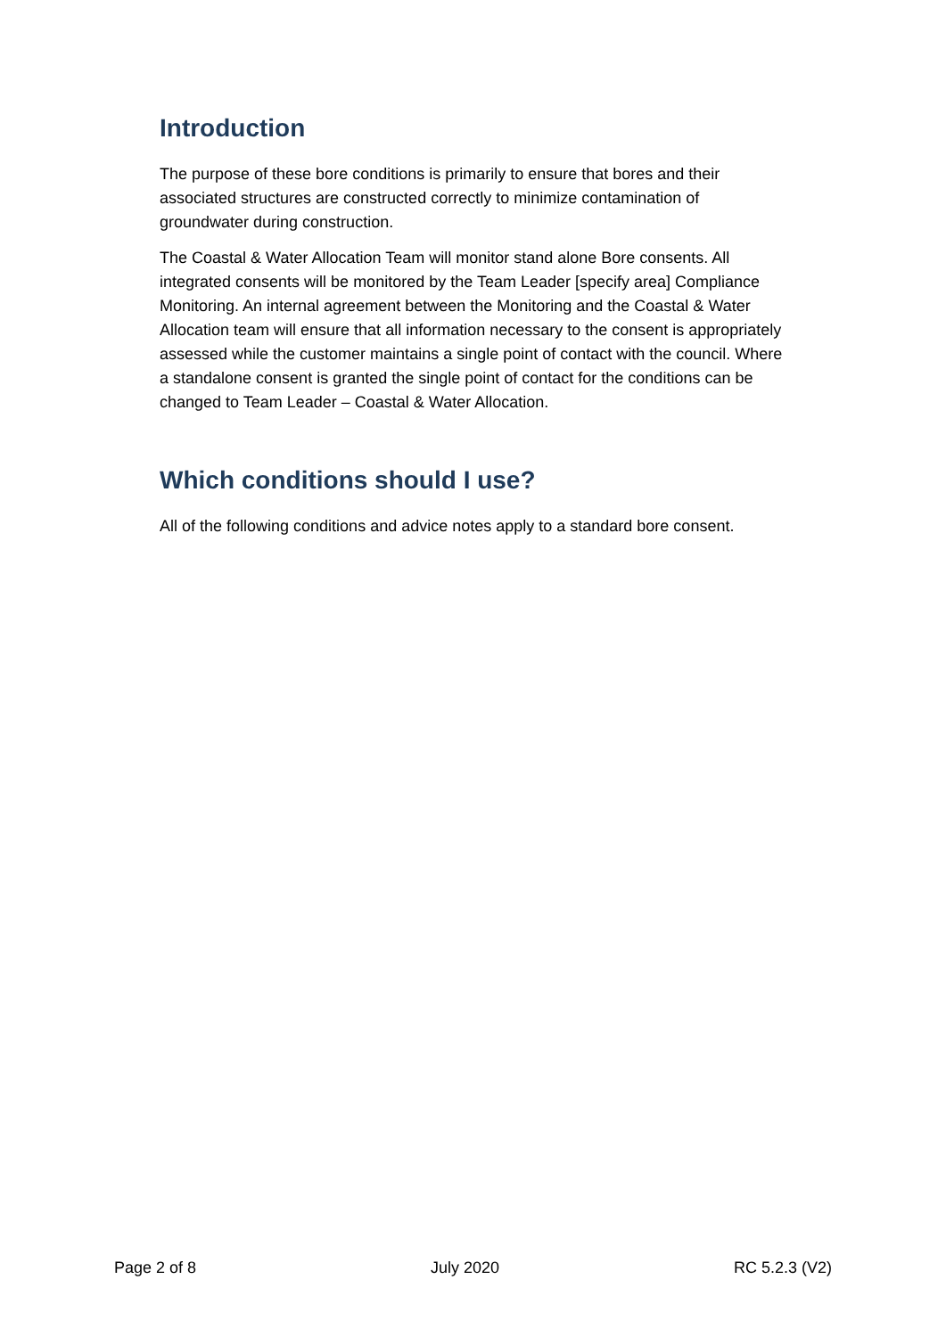Introduction
The purpose of these bore conditions is primarily to ensure that bores and their associated structures are constructed correctly to minimize contamination of groundwater during construction.
The Coastal & Water Allocation Team will monitor stand alone Bore consents. All integrated consents will be monitored by the Team Leader [specify area] Compliance Monitoring. An internal agreement between the Monitoring and the Coastal & Water Allocation team will ensure that all information necessary to the consent is appropriately assessed while the customer maintains a single point of contact with the council. Where a standalone consent is granted the single point of contact for the conditions can be changed to Team Leader – Coastal & Water Allocation.
Which conditions should I use?
All of the following conditions and advice notes apply to a standard bore consent.
Page 2 of 8 July 2020 RC 5.2.3 (V2)